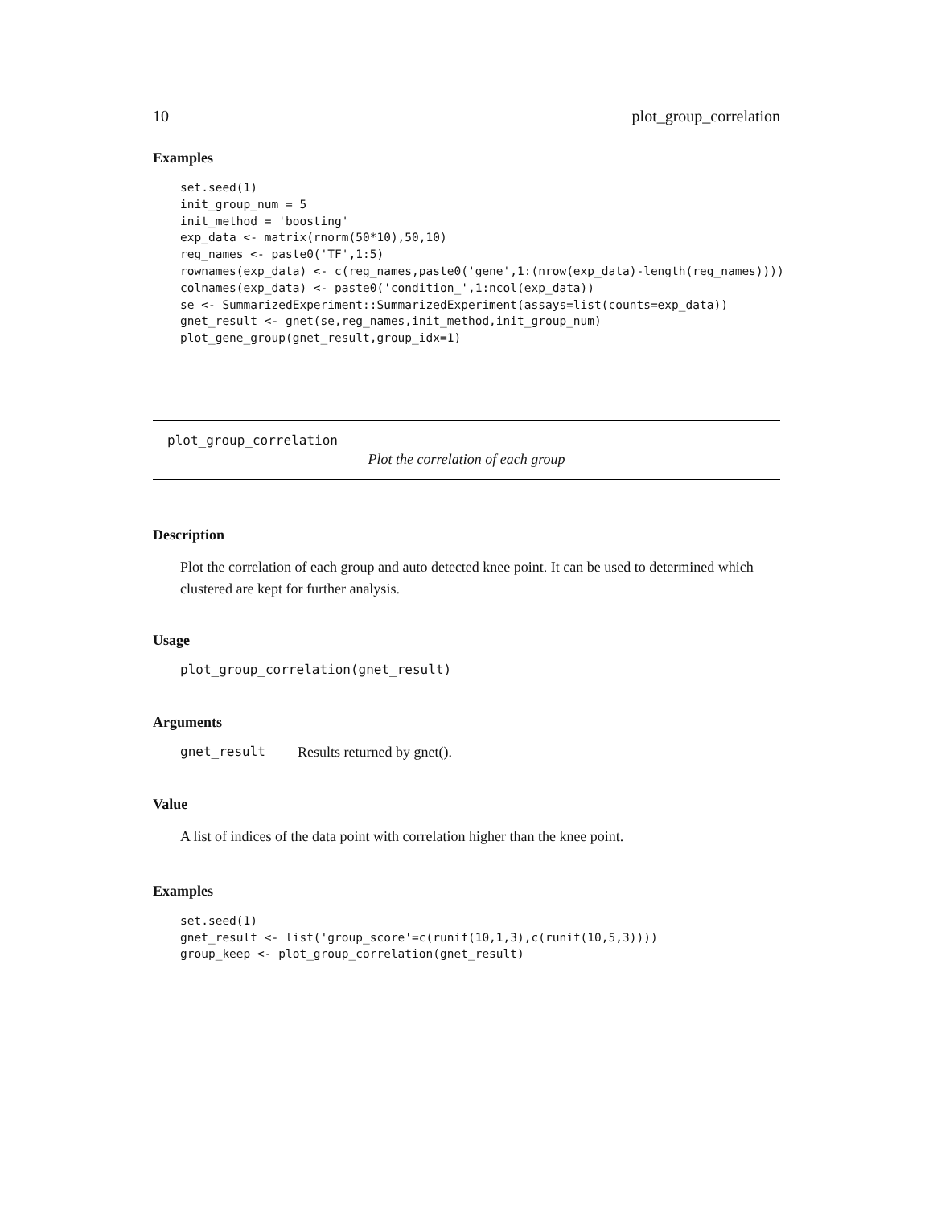10 plot_group_correlation
Examples
set.seed(1)
init_group_num = 5
init_method = 'boosting'
exp_data <- matrix(rnorm(50*10),50,10)
reg_names <- paste0('TF',1:5)
rownames(exp_data) <- c(reg_names,paste0('gene',1:(nrow(exp_data)-length(reg_names))))
colnames(exp_data) <- paste0('condition_',1:ncol(exp_data))
se <- SummarizedExperiment::SummarizedExperiment(assays=list(counts=exp_data))
gnet_result <- gnet(se,reg_names,init_method,init_group_num)
plot_gene_group(gnet_result,group_idx=1)
plot_group_correlation
Plot the correlation of each group
Description
Plot the correlation of each group and auto detected knee point. It can be used to determined which clustered are kept for further analysis.
Usage
plot_group_correlation(gnet_result)
Arguments
gnet_result Results returned by gnet().
Value
A list of indices of the data point with correlation higher than the knee point.
Examples
set.seed(1)
gnet_result <- list('group_score'=c(runif(10,1,3),c(runif(10,5,3))))
group_keep <- plot_group_correlation(gnet_result)